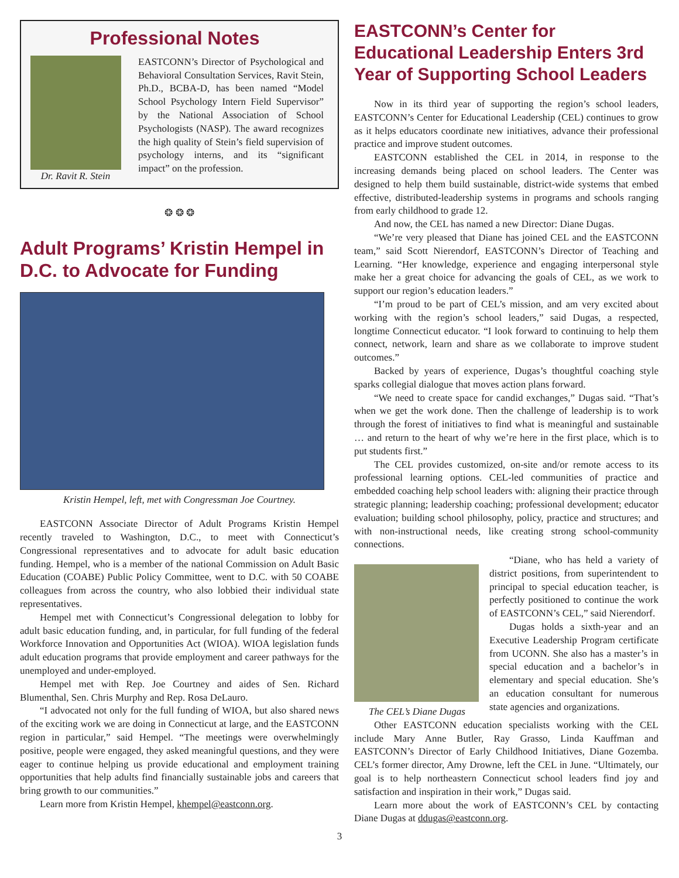Professional Notes
Dr. Ravit R. Stein
EASTCONN’s Director of Psychological and Behavioral Consultation Services, Ravit Stein, Ph.D., BCBA-D, has been named “Model School Psychology Intern Field Supervisor” by the National Association of School Psychologists (NASP). The award recognizes the high quality of Stein’s field supervision of psychology interns, and its “significant impact” on the profession.
❂ ❂ ❂
Adult Programs’ Kristin Hempel in D.C. to Advocate for Funding
Kristin Hempel, left, met with Congressman Joe Courtney.
EASTCONN Associate Director of Adult Programs Kristin Hempel recently traveled to Washington, D.C., to meet with Connecticut’s Congressional representatives and to advocate for adult basic education funding. Hempel, who is a member of the national Commission on Adult Basic Education (COABE) Public Policy Committee, went to D.C. with 50 COABE colleagues from across the country, who also lobbied their individual state representatives.
Hempel met with Connecticut’s Congressional delegation to lobby for adult basic education funding, and, in particular, for full funding of the federal Workforce Innovation and Opportunities Act (WIOA). WIOA legislation funds adult education programs that provide employment and career pathways for the unemployed and under-employed.
Hempel met with Rep. Joe Courtney and aides of Sen. Richard Blumenthal, Sen. Chris Murphy and Rep. Rosa DeLauro.
“I advocated not only for the full funding of WIOA, but also shared news of the exciting work we are doing in Connecticut at large, and the EASTCONN region in particular,” said Hempel. “The meetings were overwhelmingly positive, people were engaged, they asked meaningful questions, and they were eager to continue helping us provide educational and employment training opportunities that help adults find financially sustainable jobs and careers that bring growth to our communities.”
Learn more from Kristin Hempel, khempel@eastconn.org.
EASTCONN’s Center for Educational Leadership Enters 3rd Year of Supporting School Leaders
Now in its third year of supporting the region’s school leaders, EASTCONN’s Center for Educational Leadership (CEL) continues to grow as it helps educators coordinate new initiatives, advance their professional practice and improve student outcomes.
EASTCONN established the CEL in 2014, in response to the increasing demands being placed on school leaders. The Center was designed to help them build sustainable, district-wide systems that embed effective, distributed-leadership systems in programs and schools ranging from early childhood to grade 12.
And now, the CEL has named a new Director: Diane Dugas.
“We’re very pleased that Diane has joined CEL and the EASTCONN team,” said Scott Nierendorf, EASTCONN’s Director of Teaching and Learning. “Her knowledge, experience and engaging interpersonal style make her a great choice for advancing the goals of CEL, as we work to support our region’s education leaders.”
“I’m proud to be part of CEL’s mission, and am very excited about working with the region’s school leaders,” said Dugas, a respected, longtime Connecticut educator. “I look forward to continuing to help them connect, network, learn and share as we collaborate to improve student outcomes.”
Backed by years of experience, Dugas’s thoughtful coaching style sparks collegial dialogue that moves action plans forward.
“We need to create space for candid exchanges,” Dugas said. “That’s when we get the work done. Then the challenge of leadership is to work through the forest of initiatives to find what is meaningful and sustainable … and return to the heart of why we’re here in the first place, which is to put students first.”
The CEL provides customized, on-site and/or remote access to its professional learning options. CEL-led communities of practice and embedded coaching help school leaders with: aligning their practice through strategic planning; leadership coaching; professional development; educator evaluation; building school philosophy, policy, practice and structures; and with non-instructional needs, like creating strong school-community connections.
The CEL’s Diane Dugas
“Diane, who has held a variety of district positions, from superintendent to principal to special education teacher, is perfectly positioned to continue the work of EASTCONN’s CEL,” said Nierendorf.
Dugas holds a sixth-year and an Executive Leadership Program certificate from UCONN. She also has a master’s in special education and a bachelor’s in elementary and special education. She’s an education consultant for numerous state agencies and organizations.
Other EASTCONN education specialists working with the CEL include Mary Anne Butler, Ray Grasso, Linda Kauffman and EASTCONN’s Director of Early Childhood Initiatives, Diane Gozemba. CEL’s former director, Amy Drowne, left the CEL in June. “Ultimately, our goal is to help northeastern Connecticut school leaders find joy and satisfaction and inspiration in their work,” Dugas said.
Learn more about the work of EASTCONN’s CEL by contacting Diane Dugas at ddugas@eastconn.org.
3